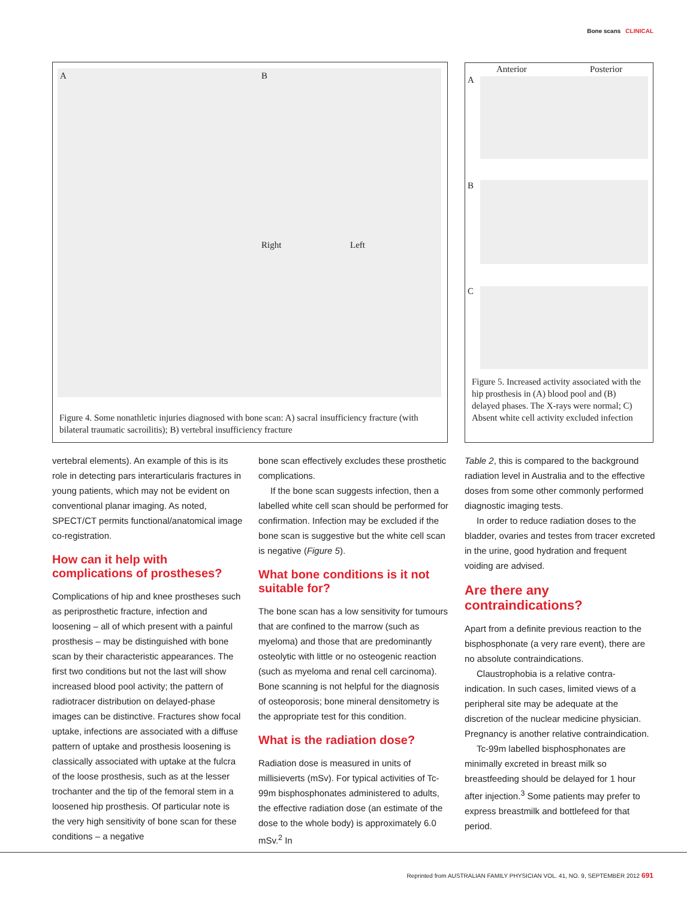Bone scans CLINICAL
A B
Right Left
Figure 4. Some nonathletic injuries diagnosed with bone scan: A) sacral insufficiency fracture (with bilateral traumatic sacroilitis); B) vertebral insufficiency fracture
Anterior Posterior
A
B
C
Figure 5. Increased activity associated with the hip prosthesis in (A) blood pool and (B) delayed phases. The X-rays were normal; C) Absent white cell activity excluded infection
vertebral elements). An example of this is its role in detecting pars interarticularis fractures in young patients, which may not be evident on conventional planar imaging. As noted, SPECT/CT permits functional/anatomical image co-registration.
How can it help with complications of prostheses?
Complications of hip and knee prostheses such as periprosthetic fracture, infection and loosening – all of which present with a painful prosthesis – may be distinguished with bone scan by their characteristic appearances. The first two conditions but not the last will show increased blood pool activity; the pattern of radiotracer distribution on delayed-phase images can be distinctive. Fractures show focal uptake, infections are associated with a diffuse pattern of uptake and prosthesis loosening is classically associated with uptake at the fulcra of the loose prosthesis, such as at the lesser trochanter and the tip of the femoral stem in a loosened hip prosthesis. Of particular note is the very high sensitivity of bone scan for these conditions – a negative
bone scan effectively excludes these prosthetic complications.
If the bone scan suggests infection, then a labelled white cell scan should be performed for confirmation. Infection may be excluded if the bone scan is suggestive but the white cell scan is negative (Figure 5).
What bone conditions is it not suitable for?
The bone scan has a low sensitivity for tumours that are confined to the marrow (such as myeloma) and those that are predominantly osteolytic with little or no osteogenic reaction (such as myeloma and renal cell carcinoma). Bone scanning is not helpful for the diagnosis of osteoporosis; bone mineral densitometry is the appropriate test for this condition.
What is the radiation dose?
Radiation dose is measured in units of millisieverts (mSv). For typical activities of Tc-99m bisphosphonates administered to adults, the effective radiation dose (an estimate of the dose to the whole body) is approximately 6.0 mSv.<sup>2</sup> In
Table 2, this is compared to the background radiation level in Australia and to the effective doses from some other commonly performed diagnostic imaging tests.
In order to reduce radiation doses to the bladder, ovaries and testes from tracer excreted in the urine, good hydration and frequent voiding are advised.
Are there any contraindications?
Apart from a definite previous reaction to the bisphosphonate (a very rare event), there are no absolute contraindications.
Claustrophobia is a relative contra-indication. In such cases, limited views of a peripheral site may be adequate at the discretion of the nuclear medicine physician. Pregnancy is another relative contraindication.
Tc-99m labelled bisphosphonates are minimally excreted in breast milk so breastfeeding should be delayed for 1 hour after injection.<sup>3</sup> Some patients may prefer to express breastmilk and bottlefeed for that period.
Reprinted from AUSTRALIAN FAMILY PHYSICIAN VOL. 41, NO. 9, SEPTEMBER 2012 691